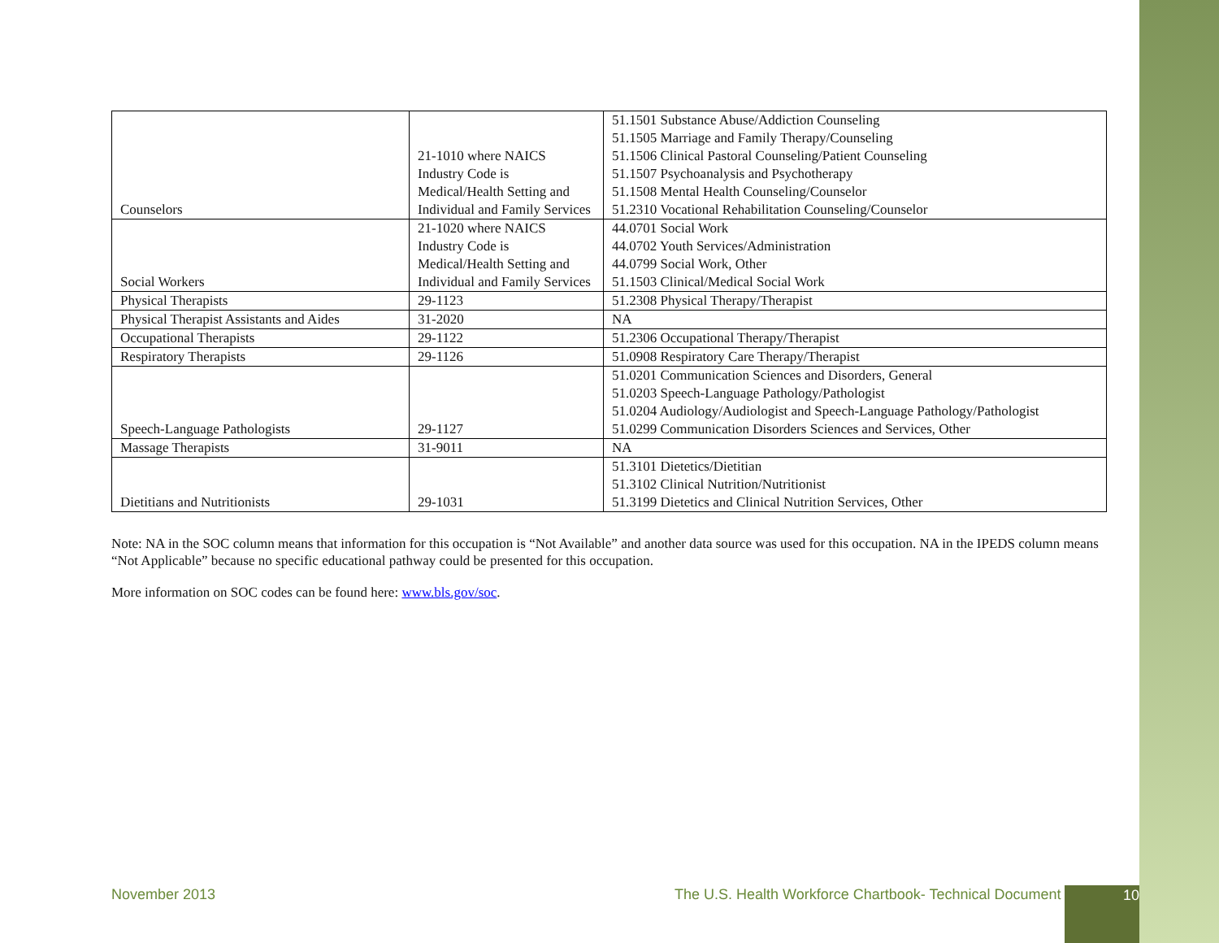| Counselors | 21-1010 where NAICS Industry Code is Medical/Health Setting and Individual and Family Services | 51.1501 Substance Abuse/Addiction Counseling 51.1505 Marriage and Family Therapy/Counseling 51.1506 Clinical Pastoral Counseling/Patient Counseling 51.1507 Psychoanalysis and Psychotherapy 51.1508 Mental Health Counseling/Counselor 51.2310 Vocational Rehabilitation Counseling/Counselor |
| Social Workers | 21-1020 where NAICS Industry Code is Medical/Health Setting and Individual and Family Services | 44.0701 Social Work 44.0702 Youth Services/Administration 44.0799 Social Work, Other 51.1503 Clinical/Medical Social Work |
| Physical Therapists | 29-1123 | 51.2308 Physical Therapy/Therapist |
| Physical Therapist Assistants and Aides | 31-2020 | NA |
| Occupational Therapists | 29-1122 | 51.2306 Occupational Therapy/Therapist |
| Respiratory Therapists | 29-1126 | 51.0908 Respiratory Care Therapy/Therapist |
| Speech-Language Pathologists | 29-1127 | 51.0201 Communication Sciences and Disorders, General 51.0203 Speech-Language Pathology/Pathologist 51.0204 Audiology/Audiologist and Speech-Language Pathology/Pathologist 51.0299 Communication Disorders Sciences and Services, Other |
| Massage Therapists | 31-9011 | NA |
| Dietitians and Nutritionists | 29-1031 | 51.3101 Dietetics/Dietitian 51.3102 Clinical Nutrition/Nutritionist 51.3199 Dietetics and Clinical Nutrition Services, Other |
Note: NA in the SOC column means that information for this occupation is “Not Available” and another data source was used for this occupation. NA in the IPEDS column means “Not Applicable” because no specific educational pathway could be presented for this occupation.
More information on SOC codes can be found here: www.bls.gov/soc.
November 2013
The U.S. Health Workforce Chartbook- Technical Document
10